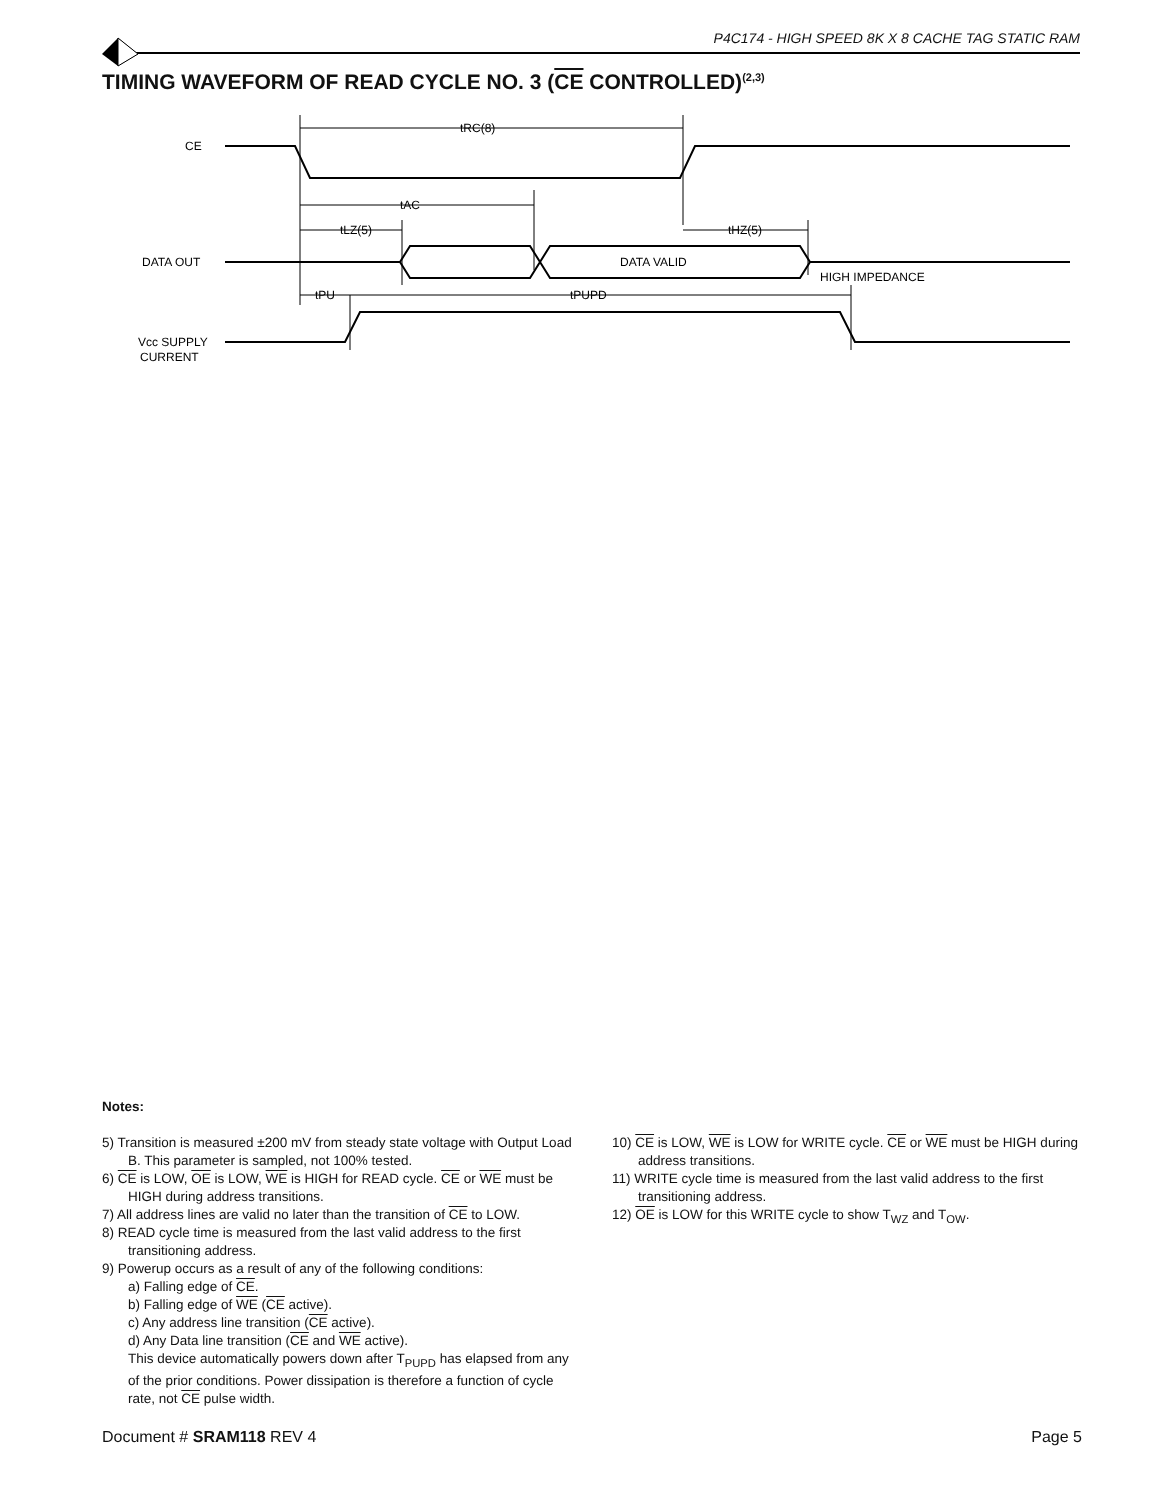P4C174 - HIGH SPEED 8K X 8 CACHE TAG STATIC RAM
TIMING WAVEFORM OF READ CYCLE NO. 3 (CE CONTROLLED)<sup>(2,3)</sup>
CE
DATA OUT
Vcc SUPPLY
CURRENT
tRC(8)
tAC
tLZ(5)
tHZ(5)
DATA VALID
HIGH IMPEDANCE
tPU
tPUPD
Notes:
5) Transition is measured ±200 mV from steady state voltage with Output Load B. This parameter is sampled, not 100% tested.
6) CE is LOW, OE is LOW, WE is HIGH for READ cycle. CE or WE must be HIGH during address transitions.
7) All address lines are valid no later than the transition of CE to LOW.
8) READ cycle time is measured from the last valid address to the first transitioning address.
9) Powerup occurs as a result of any of the following conditions:
a) Falling edge of CE.
b) Falling edge of WE (CE active).
c) Any address line transition (CE active).
d) Any Data line transition (CE and WE active).
This device automatically powers down after T<sub>PUPD</sub> has elapsed from any of the prior conditions. Power dissipation is therefore a function of cycle rate, not CE pulse width.
10) CE is LOW, WE is LOW for WRITE cycle. CE or WE must be HIGH during address transitions.
11) WRITE cycle time is measured from the last valid address to the first transitioning address.
12) OE is LOW for this WRITE cycle to show T<sub>WZ</sub> and T<sub>OW</sub>.
Document # SRAM118 REV 4 Page 5